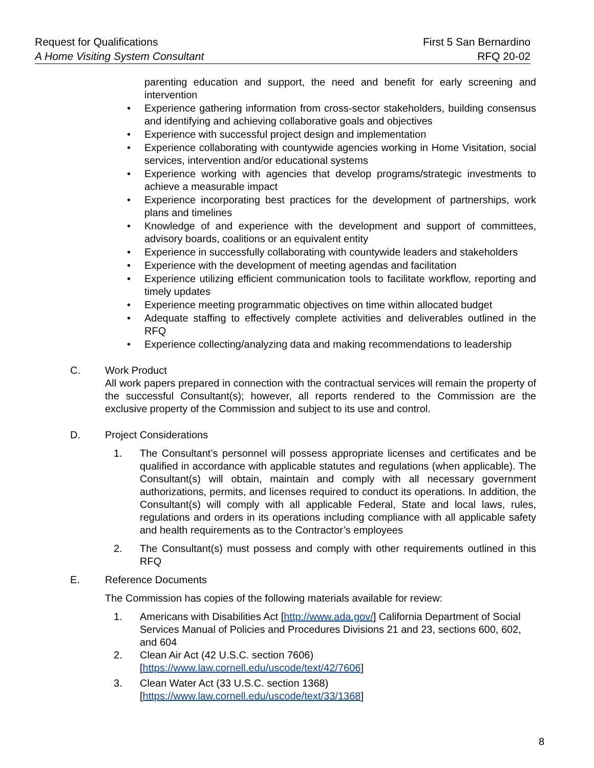Request for Qualifications
A Home Visiting System Consultant
First 5 San Bernardino
RFQ 20-02
parenting education and support, the need and benefit for early screening and intervention
• Experience gathering information from cross-sector stakeholders, building consensus and identifying and achieving collaborative goals and objectives
• Experience with successful project design and implementation
• Experience collaborating with countywide agencies working in Home Visitation, social services, intervention and/or educational systems
• Experience working with agencies that develop programs/strategic investments to achieve a measurable impact
• Experience incorporating best practices for the development of partnerships, work plans and timelines
• Knowledge of and experience with the development and support of committees, advisory boards, coalitions or an equivalent entity
• Experience in successfully collaborating with countywide leaders and stakeholders
• Experience with the development of meeting agendas and facilitation
• Experience utilizing efficient communication tools to facilitate workflow, reporting and timely updates
• Experience meeting programmatic objectives on time within allocated budget
• Adequate staffing to effectively complete activities and deliverables outlined in the RFQ
• Experience collecting/analyzing data and making recommendations to leadership
C. Work Product
All work papers prepared in connection with the contractual services will remain the property of the successful Consultant(s); however, all reports rendered to the Commission are the exclusive property of the Commission and subject to its use and control.
D. Project Considerations
1. The Consultant’s personnel will possess appropriate licenses and certificates and be qualified in accordance with applicable statutes and regulations (when applicable). The Consultant(s) will obtain, maintain and comply with all necessary government authorizations, permits, and licenses required to conduct its operations. In addition, the Consultant(s) will comply with all applicable Federal, State and local laws, rules, regulations and orders in its operations including compliance with all applicable safety and health requirements as to the Contractor’s employees
2. The Consultant(s) must possess and comply with other requirements outlined in this RFQ
E. Reference Documents
The Commission has copies of the following materials available for review:
1. Americans with Disabilities Act [http://www.ada.gov/] California Department of Social Services Manual of Policies and Procedures Divisions 21 and 23, sections 600, 602, and 604
2. Clean Air Act (42 U.S.C. section 7606)
[https://www.law.cornell.edu/uscode/text/42/7606]
3. Clean Water Act (33 U.S.C. section 1368)
[https://www.law.cornell.edu/uscode/text/33/1368]
8